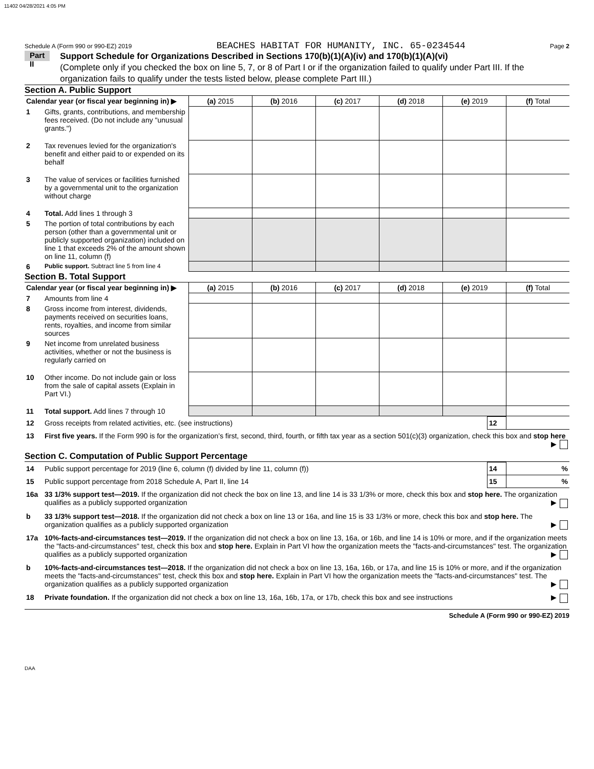11402 04/28/2021 4:05 PM
Schedule A (Form 990 or 990-EZ) 2019 BEACHES HABITAT FOR HUMANITY, INC. 65-0234544 Page 2
Part II
Support Schedule for Organizations Described in Sections 170(b)(1)(A)(iv) and 170(b)(1)(A)(vi)
(Complete only if you checked the box on line 5, 7, or 8 of Part I or if the organization failed to qualify under Part III. If the organization fails to qualify under the tests listed below, please complete Part III.)
Section A. Public Support
| Calendar year (or fiscal year beginning in) ▶ | | (a) 2015 | (b) 2016 | (c) 2017 | (d) 2018 | (e) 2019 | (f) Total |
| 1 | Gifts, grants, contributions, and membership fees received. (Do not include any "unusual grants.") | | | | | | |
| 2 | Tax revenues levied for the organization's benefit and either paid to or expended on its behalf | | | | | | |
| 3 | The value of services or facilities furnished by a governmental unit to the organization without charge | | | | | | |
| 4 | Total. Add lines 1 through 3 | | | | | | |
| 5 | The portion of total contributions by each person (other than a governmental unit or publicly supported organization) included on line 1 that exceeds 2% of the amount shown on line 11, column (f) | | | | | | |
| 6 | Public support. Subtract line 5 from line 4 | | | | | | |
Section B. Total Support
| Calendar year (or fiscal year beginning in) ▶ | | (a) 2015 | (b) 2016 | (c) 2017 | (d) 2018 | (e) 2019 | (f) Total |
| 7 | Amounts from line 4 | | | | | | |
| 8 | Gross income from interest, dividends, payments received on securities loans, rents, royalties, and income from similar sources | | | | | | |
| 9 | Net income from unrelated business activities, whether or not the business is regularly carried on | | | | | | |
| 10 | Other income. Do not include gain or loss from the sale of capital assets (Explain in Part VI.) | | | | | | |
| 11 | Total support. Add lines 7 through 10 | | | | | | |
| 12 | Gross receipts from related activities, etc. (see instructions) | 12 | |
| 13 | First five years. If the Form 990 is for the organization’s first, second, third, fourth, or fifth tax year as a section 501(c)(3) organization, check this box and stop here ▶ | | |
Section C. Computation of Public Support Percentage
| 14 | Public support percentage for 2019 (line 6, column (f) divided by line 11, column (f)) | 14 | % |
| 15 | Public support percentage from 2018 Schedule A, Part II, line 14 | 15 | % |
| 16a | 33 1/3% support test—2019. If the organization did not check the box on line 13, and line 14 is 33 1/3% or more, check this box and stop here. The organization qualifies as a publicly supported organization ▶ | | |
| b | 33 1/3% support test—2018. If the organization did not check a box on line 13 or 16a, and line 15 is 33 1/3% or more, check this box and stop here. The organization qualifies as a publicly supported organization ▶ | | |
| 17a | 10%-facts-and-circumstances test—2019. If the organization did not check a box on line 13, 16a, or 16b, and line 14 is 10% or more, and if the organization meets the "facts-and-circumstances" test, check this box and stop here. Explain in Part VI how the organization meets the "facts-and-circumstances" test. The organization qualifies as a publicly supported organization ▶ | | |
| b | 10%-facts-and-circumstances test—2018. If the organization did not check a box on line 13, 16a, 16b, or 17a, and line 15 is 10% or more, and if the organization meets the "facts-and-circumstances" test, check this box and stop here. Explain in Part VI how the organization meets the "facts-and-circumstances" test. The organization qualifies as a publicly supported organization ▶ | | |
| 18 | Private foundation. If the organization did not check a box on line 13, 16a, 16b, 17a, or 17b, check this box and see instructions ▶ | | |
Schedule A (Form 990 or 990-EZ) 2019
DAA